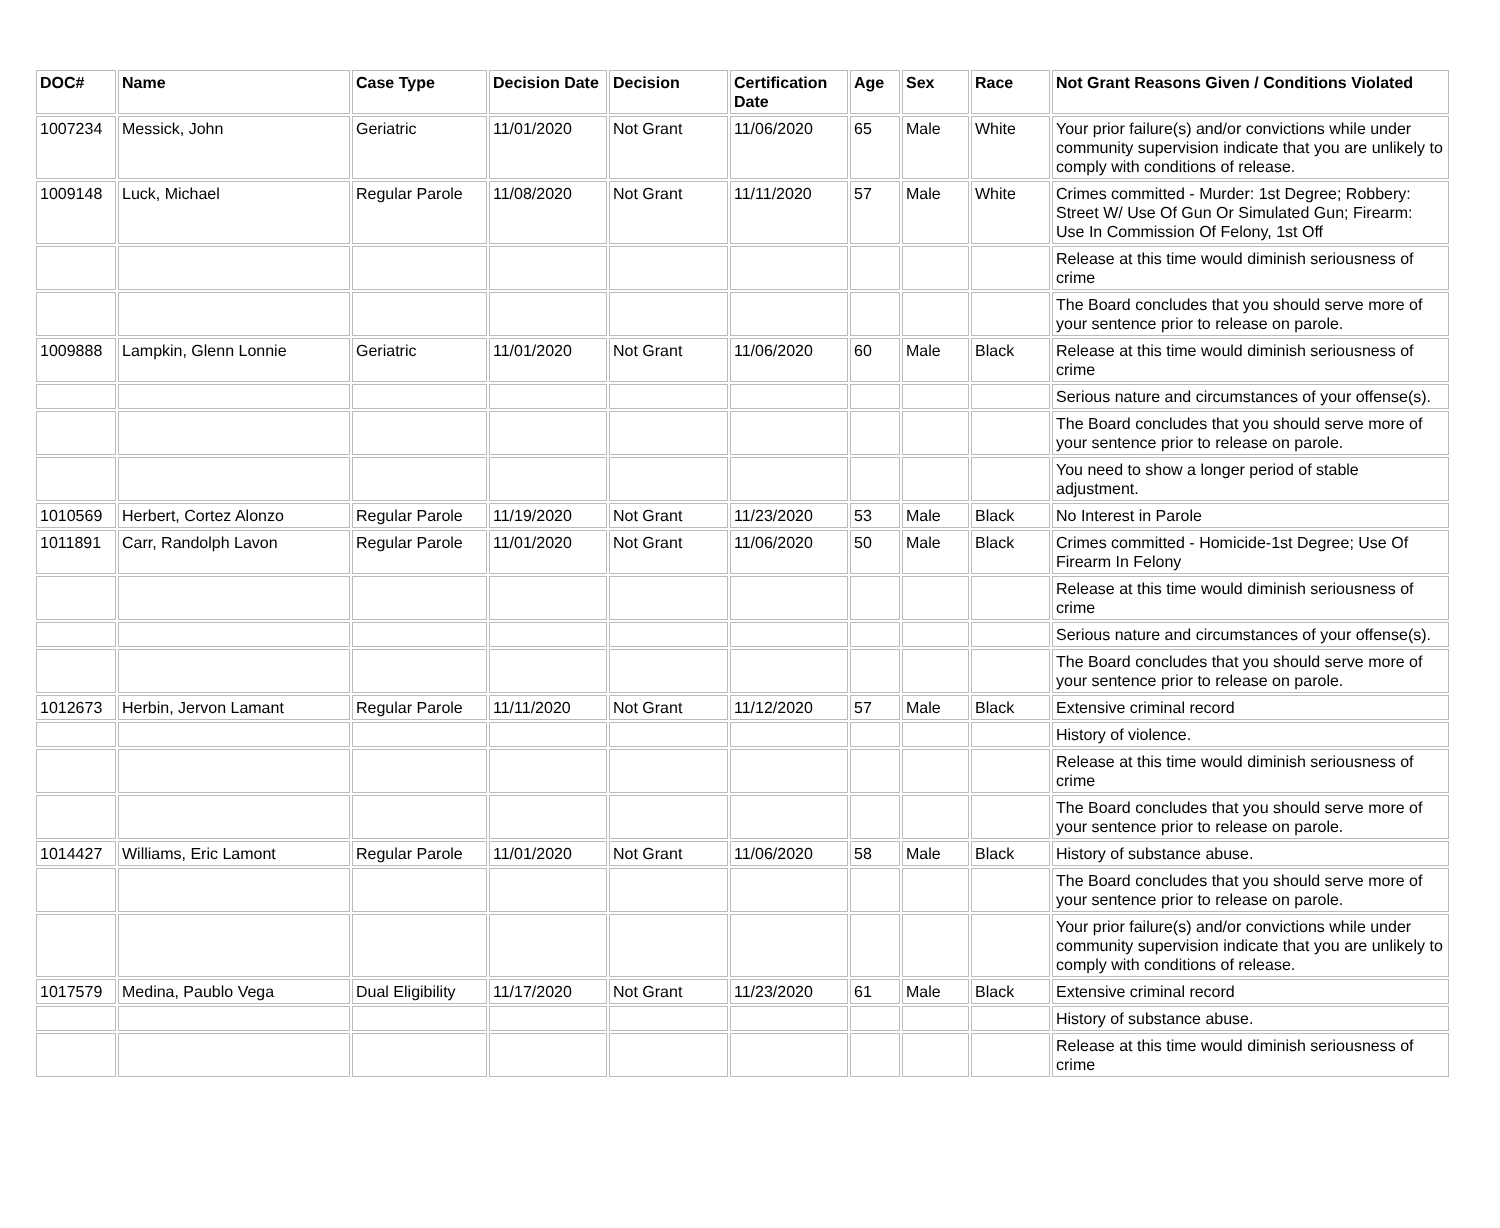| DOC# | Name | Case Type | Decision Date | Decision | Certification Date | Age | Sex | Race | Not Grant Reasons Given / Conditions Violated |
| --- | --- | --- | --- | --- | --- | --- | --- | --- | --- |
| 1007234 | Messick, John | Geriatric | 11/01/2020 | Not Grant | 11/06/2020 | 65 | Male | White | Your prior failure(s) and/or convictions while under community supervision indicate that you are unlikely to comply with conditions of release. |
| 1009148 | Luck, Michael | Regular Parole | 11/08/2020 | Not Grant | 11/11/2020 | 57 | Male | White | Crimes committed - Murder: 1st Degree; Robbery: Street W/ Use Of Gun Or Simulated Gun; Firearm: Use In Commission Of Felony, 1st Off |
| | | | | | | | | | Release at this time would diminish seriousness of crime |
| | | | | | | | | | The Board concludes that you should serve more of your sentence prior to release on parole. |
| 1009888 | Lampkin, Glenn Lonnie | Geriatric | 11/01/2020 | Not Grant | 11/06/2020 | 60 | Male | Black | Release at this time would diminish seriousness of crime |
| | | | | | | | | | Serious nature and circumstances of your offense(s). |
| | | | | | | | | | The Board concludes that you should serve more of your sentence prior to release on parole. |
| | | | | | | | | | You need to show a longer period of stable adjustment. |
| 1010569 | Herbert, Cortez Alonzo | Regular Parole | 11/19/2020 | Not Grant | 11/23/2020 | 53 | Male | Black | No Interest in Parole |
| 1011891 | Carr, Randolph Lavon | Regular Parole | 11/01/2020 | Not Grant | 11/06/2020 | 50 | Male | Black | Crimes committed - Homicide-1st Degree; Use Of Firearm In Felony |
| | | | | | | | | | Release at this time would diminish seriousness of crime |
| | | | | | | | | | Serious nature and circumstances of your offense(s). |
| | | | | | | | | | The Board concludes that you should serve more of your sentence prior to release on parole. |
| 1012673 | Herbin, Jervon Lamant | Regular Parole | 11/11/2020 | Not Grant | 11/12/2020 | 57 | Male | Black | Extensive criminal record |
| | | | | | | | | | History of violence. |
| | | | | | | | | | Release at this time would diminish seriousness of crime |
| | | | | | | | | | The Board concludes that you should serve more of your sentence prior to release on parole. |
| 1014427 | Williams, Eric Lamont | Regular Parole | 11/01/2020 | Not Grant | 11/06/2020 | 58 | Male | Black | History of substance abuse. |
| | | | | | | | | | The Board concludes that you should serve more of your sentence prior to release on parole. |
| | | | | | | | | | Your prior failure(s) and/or convictions while under community supervision indicate that you are unlikely to comply with conditions of release. |
| 1017579 | Medina, Paublo Vega | Dual Eligibility | 11/17/2020 | Not Grant | 11/23/2020 | 61 | Male | Black | Extensive criminal record |
| | | | | | | | | | History of substance abuse. |
| | | | | | | | | | Release at this time would diminish seriousness of crime |